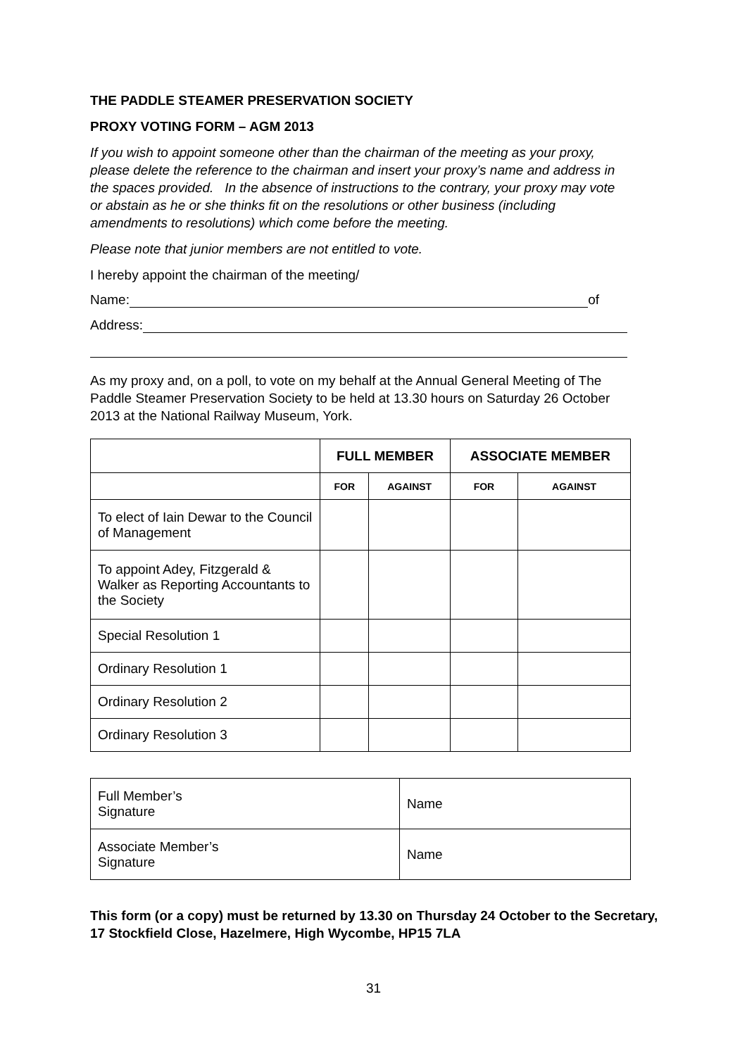THE PADDLE STEAMER PRESERVATION SOCIETY
PROXY VOTING FORM – AGM 2013
If you wish to appoint someone other than the chairman of the meeting as your proxy, please delete the reference to the chairman and insert your proxy’s name and address in the spaces provided. In the absence of instructions to the contrary, your proxy may vote or abstain as he or she thinks fit on the resolutions or other business (including amendments to resolutions) which come before the meeting.
Please note that junior members are not entitled to vote.
I hereby appoint the chairman of the meeting/
Name: of
Address:
As my proxy and, on a poll, to vote on my behalf at the Annual General Meeting of The Paddle Steamer Preservation Society to be held at 13.30 hours on Saturday 26 October 2013 at the National Railway Museum, York.
| | FULL MEMBER | | ASSOCIATE MEMBER | |
| --- | --- | --- | --- | --- |
| | FOR | AGAINST | FOR | AGAINST |
| To elect of Iain Dewar to the Council of Management | | | | |
| To appoint Adey, Fitzgerald & Walker as Reporting Accountants to the Society | | | | |
| Special Resolution 1 | | | | |
| Ordinary Resolution 1 | | | | |
| Ordinary Resolution 2 | | | | |
| Ordinary Resolution 3 | | | | |
| Full Member’s Signature | Name |
| Associate Member’s Signature | Name |
This form (or a copy) must be returned by 13.30 on Thursday 24 October to the Secretary, 17 Stockfield Close, Hazelmere, High Wycombe, HP15 7LA
31